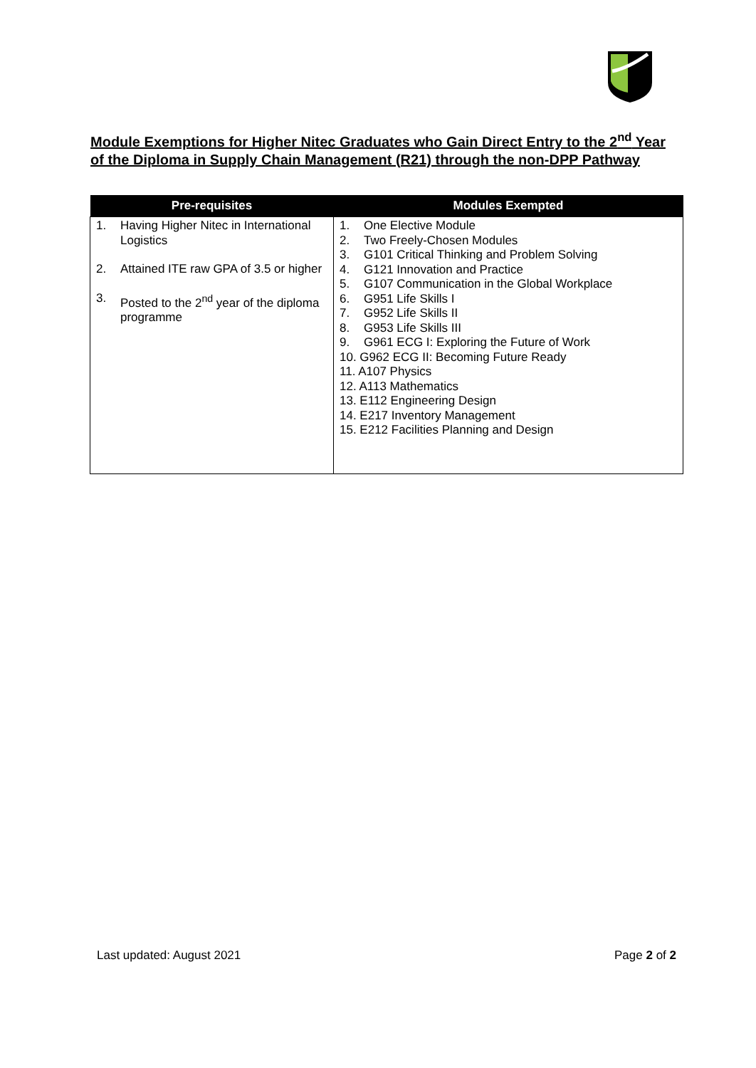Module Exemptions for Higher Nitec Graduates who Gain Direct Entry to the 2<sup>nd</sup> Year of the Diploma in Supply Chain Management (R21) through the non-DPP Pathway
| Pre-requisites | Modules Exempted |
| --- | --- |
| 1. Having Higher Nitec in International Logistics 2. Attained ITE raw GPA of 3.5 or higher 3. Posted to the 2<sup>nd</sup> year of the diploma programme | 1. One Elective Module 2. Two Freely-Chosen Modules 3. G101 Critical Thinking and Problem Solving 4. G121 Innovation and Practice 5. G107 Communication in the Global Workplace 6. G951 Life Skills I 7. G952 Life Skills II 8. G953 Life Skills III 9. G961 ECG I: Exploring the Future of Work 10. G962 ECG II: Becoming Future Ready 11. A107 Physics 12. A113 Mathematics 13. E112 Engineering Design 14. E217 Inventory Management 15. E212 Facilities Planning and Design |
Last updated: August 2021 Page 2 of 2